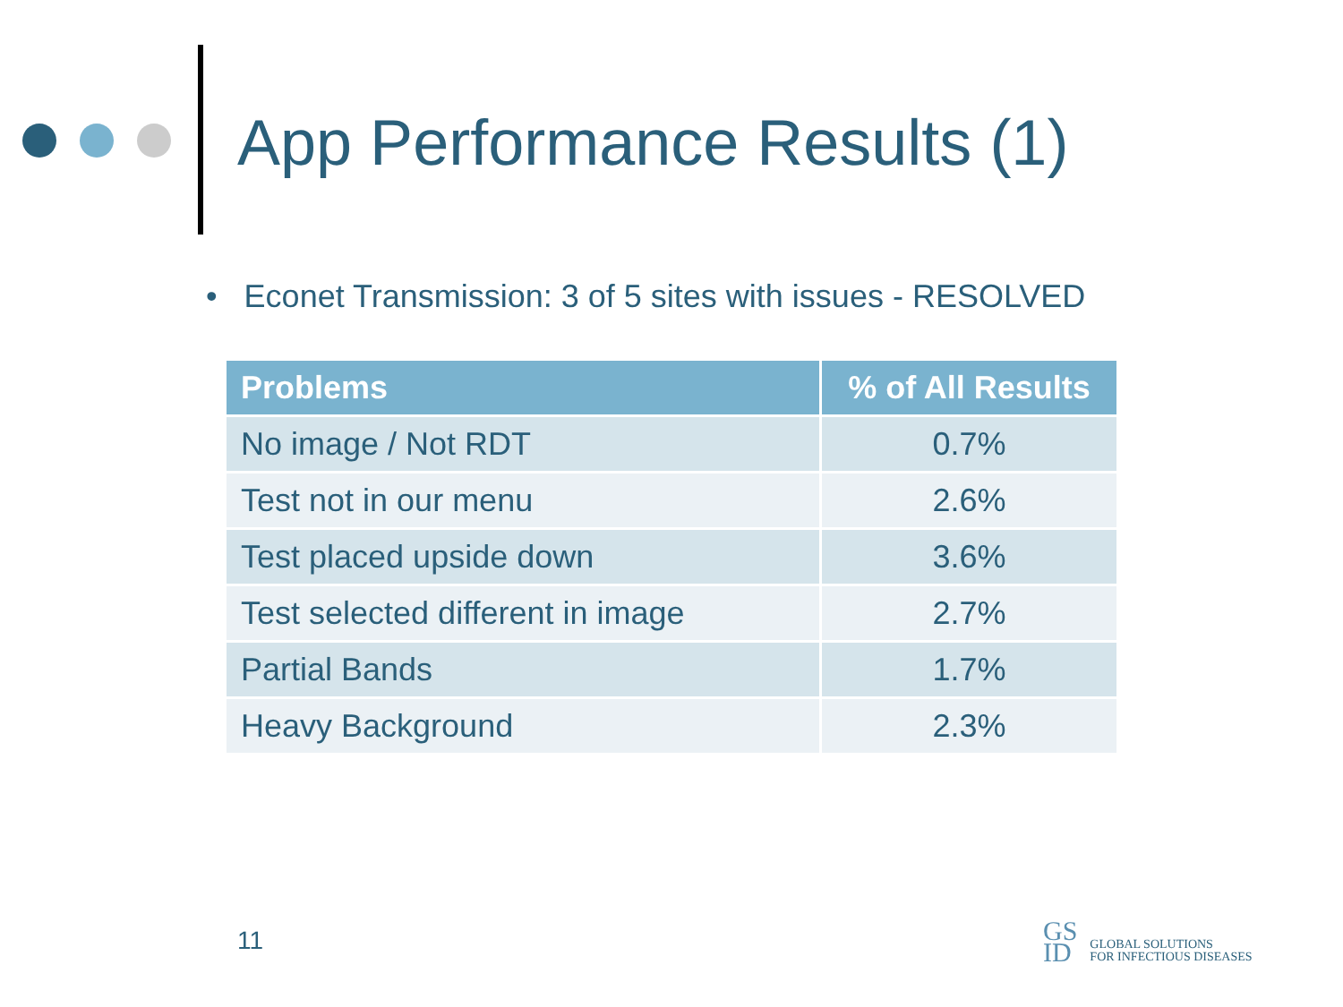App Performance Results (1)
• Econet Transmission: 3 of 5 sites with issues - RESOLVED
| Problems | % of All Results |
| --- | --- |
| No image / Not RDT | 0.7% |
| Test not in our menu | 2.6% |
| Test placed upside down | 3.6% |
| Test selected different in image | 2.7% |
| Partial Bands | 1.7% |
| Heavy Background | 2.3% |
11
GS
ID
GLOBAL SOLUTIONS
FOR INFECTIOUS DISEASES